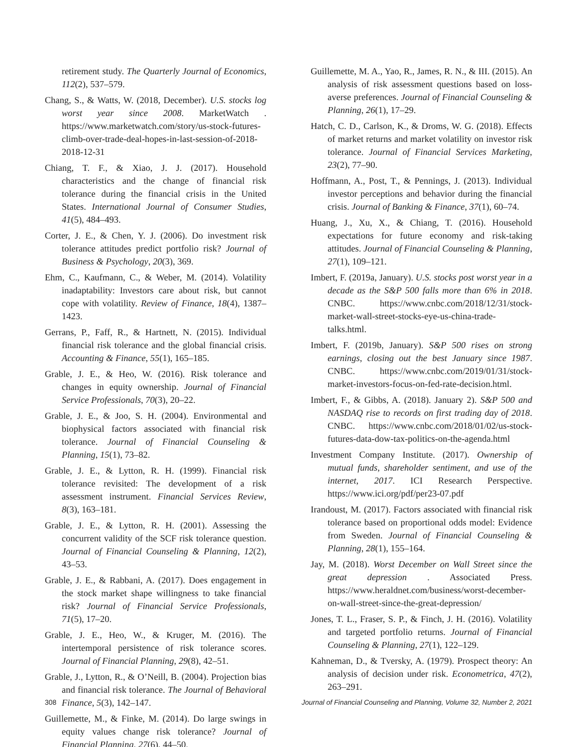retirement study. The Quarterly Journal of Economics, 112(2), 537–579.
Chang, S., & Watts, W. (2018, December). U.S. stocks log worst year since 2008. MarketWatch . https://www.marketwatch.com/story/us-stock-futures-climb-over-trade-deal-hopes-in-last-session-of-2018-2018-12-31
Chiang, T. F., & Xiao, J. J. (2017). Household characteristics and the change of financial risk tolerance during the financial crisis in the United States. International Journal of Consumer Studies, 41(5), 484–493.
Corter, J. E., & Chen, Y. J. (2006). Do investment risk tolerance attitudes predict portfolio risk? Journal of Business & Psychology, 20(3), 369.
Ehm, C., Kaufmann, C., & Weber, M. (2014). Volatility inadaptability: Investors care about risk, but cannot cope with volatility. Review of Finance, 18(4), 1387–1423.
Gerrans, P., Faff, R., & Hartnett, N. (2015). Individual financial risk tolerance and the global financial crisis. Accounting & Finance, 55(1), 165–185.
Grable, J. E., & Heo, W. (2016). Risk tolerance and changes in equity ownership. Journal of Financial Service Professionals, 70(3), 20–22.
Grable, J. E., & Joo, S. H. (2004). Environmental and biophysical factors associated with financial risk tolerance. Journal of Financial Counseling & Planning, 15(1), 73–82.
Grable, J. E., & Lytton, R. H. (1999). Financial risk tolerance revisited: The development of a risk assessment instrument. Financial Services Review, 8(3), 163–181.
Grable, J. E., & Lytton, R. H. (2001). Assessing the concurrent validity of the SCF risk tolerance question. Journal of Financial Counseling & Planning, 12(2), 43–53.
Grable, J. E., & Rabbani, A. (2017). Does engagement in the stock market shape willingness to take financial risk? Journal of Financial Service Professionals, 71(5), 17–20.
Grable, J. E., Heo, W., & Kruger, M. (2016). The intertemporal persistence of risk tolerance scores. Journal of Financial Planning, 29(8), 42–51.
Grable, J., Lytton, R., & O’Neill, B. (2004). Projection bias and financial risk tolerance. The Journal of Behavioral Finance, 5(3), 142–147.
Guillemette, M., & Finke, M. (2014). Do large swings in equity values change risk tolerance? Journal of Financial Planning, 27(6), 44–50.
Guillemette, M. A., Yao, R., James, R. N., & III. (2015). An analysis of risk assessment questions based on loss-averse preferences. Journal of Financial Counseling & Planning, 26(1), 17–29.
Hatch, C. D., Carlson, K., & Droms, W. G. (2018). Effects of market returns and market volatility on investor risk tolerance. Journal of Financial Services Marketing, 23(2), 77–90.
Hoffmann, A., Post, T., & Pennings, J. (2013). Individual investor perceptions and behavior during the financial crisis. Journal of Banking & Finance, 37(1), 60–74.
Huang, J., Xu, X., & Chiang, T. (2016). Household expectations for future economy and risk-taking attitudes. Journal of Financial Counseling & Planning, 27(1), 109–121.
Imbert, F. (2019a, January). U.S. stocks post worst year in a decade as the S&P 500 falls more than 6% in 2018. CNBC. https://www.cnbc.com/2018/12/31/stock-market-wall-street-stocks-eye-us-china-trade-talks.html.
Imbert, F. (2019b, January). S&P 500 rises on strong earnings, closing out the best January since 1987. CNBC. https://www.cnbc.com/2019/01/31/stock-market-investors-focus-on-fed-rate-decision.html.
Imbert, F., & Gibbs, A. (2018). January 2). S&P 500 and NASDAQ rise to records on first trading day of 2018. CNBC. https://www.cnbc.com/2018/01/02/us-stock-futures-data-dow-tax-politics-on-the-agenda.html
Investment Company Institute. (2017). Ownership of mutual funds, shareholder sentiment, and use of the internet, 2017. ICI Research Perspective. https://www.ici.org/pdf/per23-07.pdf
Irandoust, M. (2017). Factors associated with financial risk tolerance based on proportional odds model: Evidence from Sweden. Journal of Financial Counseling & Planning, 28(1), 155–164.
Jay, M. (2018). Worst December on Wall Street since the great depression . Associated Press. https://www.heraldnet.com/business/worst-december-on-wall-street-since-the-great-depression/
Jones, T. L., Fraser, S. P., & Finch, J. H. (2016). Volatility and targeted portfolio returns. Journal of Financial Counseling & Planning, 27(1), 122–129.
Kahneman, D., & Tversky, A. (1979). Prospect theory: An analysis of decision under risk. Econometrica, 47(2), 263–291.
308 Journal of Financial Counseling and Planning, Volume 32, Number 2, 2021